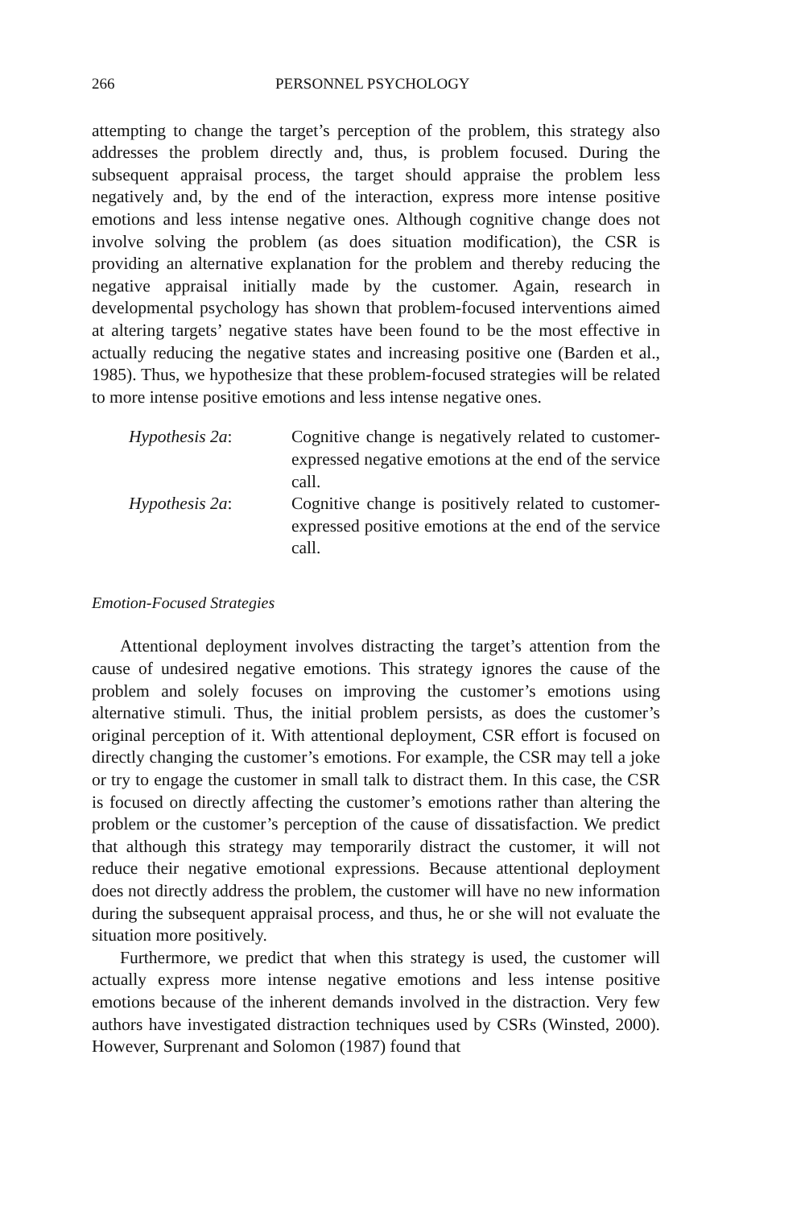266 PERSONNEL PSYCHOLOGY
attempting to change the target’s perception of the problem, this strategy also addresses the problem directly and, thus, is problem focused. During the subsequent appraisal process, the target should appraise the problem less negatively and, by the end of the interaction, express more intense positive emotions and less intense negative ones. Although cognitive change does not involve solving the problem (as does situation modification), the CSR is providing an alternative explanation for the problem and thereby reducing the negative appraisal initially made by the customer. Again, research in developmental psychology has shown that problem-focused interventions aimed at altering targets’ negative states have been found to be the most effective in actually reducing the negative states and increasing positive one (Barden et al., 1985). Thus, we hypothesize that these problem-focused strategies will be related to more intense positive emotions and less intense negative ones.
Hypothesis 2a: Cognitive change is negatively related to customer-expressed negative emotions at the end of the service call.
Hypothesis 2a: Cognitive change is positively related to customer-expressed positive emotions at the end of the service call.
Emotion-Focused Strategies
Attentional deployment involves distracting the target’s attention from the cause of undesired negative emotions. This strategy ignores the cause of the problem and solely focuses on improving the customer’s emotions using alternative stimuli. Thus, the initial problem persists, as does the customer’s original perception of it. With attentional deployment, CSR effort is focused on directly changing the customer’s emotions. For example, the CSR may tell a joke or try to engage the customer in small talk to distract them. In this case, the CSR is focused on directly affecting the customer’s emotions rather than altering the problem or the customer’s perception of the cause of dissatisfaction. We predict that although this strategy may temporarily distract the customer, it will not reduce their negative emotional expressions. Because attentional deployment does not directly address the problem, the customer will have no new information during the subsequent appraisal process, and thus, he or she will not evaluate the situation more positively.
Furthermore, we predict that when this strategy is used, the customer will actually express more intense negative emotions and less intense positive emotions because of the inherent demands involved in the distraction. Very few authors have investigated distraction techniques used by CSRs (Winsted, 2000). However, Surprenant and Solomon (1987) found that